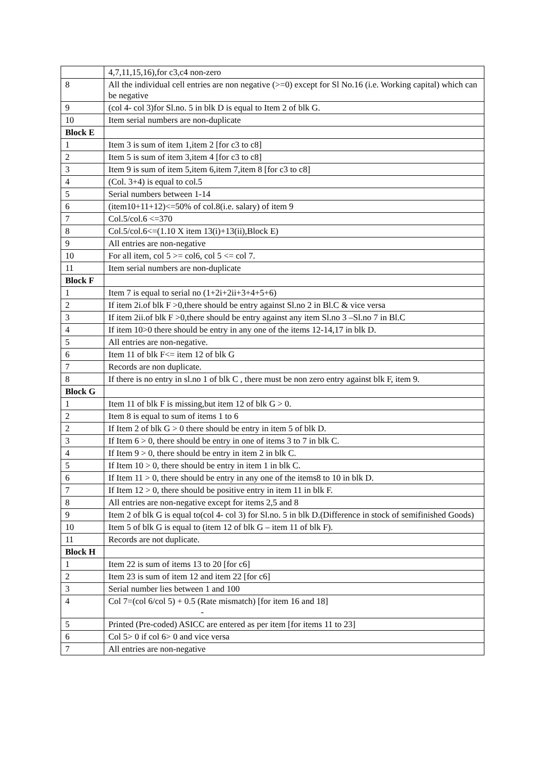| | 4,7,11,15,16),for c3,c4 non-zero |
| 8 | All the individual cell entries are non negative (>=0) except for Sl No.16 (i.e. Working capital) which can be negative |
| 9 | (col 4- col 3)for Sl.no. 5 in blk D is equal to Item 2 of blk G. |
| 10 | Item serial numbers are non-duplicate |
| Block E | |
| 1 | Item 3 is sum of item 1,item 2 [for c3 to c8] |
| 2 | Item 5 is sum of item 3,item 4 [for c3 to c8] |
| 3 | Item 9 is sum of item 5,item 6,item 7,item 8 [for c3 to c8] |
| 4 | (Col. 3+4) is equal to col.5 |
| 5 | Serial numbers between 1-14 |
| 6 | (item10+11+12)<=50% of col.8(i.e. salary) of item 9 |
| 7 | Col.5/col.6 <=370 |
| 8 | Col.5/col.6<=(1.10 X item 13(i)+13(ii),Block E) |
| 9 | All entries are non-negative |
| 10 | For all item, col 5 >= col6, col 5 <= col 7. |
| 11 | Item serial numbers are non-duplicate |
| Block F | |
| 1 | Item 7 is equal to serial no (1+2i+2ii+3+4+5+6) |
| 2 | If item 2i.of blk F >0,there should be entry against Sl.no 2 in Bl.C & vice versa |
| 3 | If item 2ii.of blk F >0,there should be entry against any item Sl.no 3 –Sl.no 7 in Bl.C |
| 4 | If item 10>0 there should be entry in any one of the items 12-14,17 in blk D. |
| 5 | All entries are non-negative. |
| 6 | Item 11 of blk F<= item 12 of blk G |
| 7 | Records are non duplicate. |
| 8 | If there is no entry in sl.no 1 of blk C , there must be non zero entry against blk F, item 9. |
| Block G | |
| 1 | Item 11 of blk F is missing,but item 12 of blk G > 0. |
| 2 | Item 8 is equal to sum of items 1 to 6 |
| 2 | If Item 2 of blk G > 0 there should be entry in item 5 of blk D. |
| 3 | If Item 6 > 0, there should be entry in one of items 3 to 7 in blk C. |
| 4 | If Item 9 > 0, there should be entry in item 2 in blk C. |
| 5 | If Item 10 > 0, there should be entry in item 1 in blk C. |
| 6 | If Item 11 > 0, there should be entry in any one of the items8 to 10 in blk D. |
| 7 | If Item 12 > 0, there should be positive entry in item 11 in blk F. |
| 8 | All entries are non-negative except for items 2,5 and 8 |
| 9 | Item 2 of blk G is equal to(col 4- col 3) for Sl.no. 5 in blk D.(Difference in stock of semifinished Goods) |
| 10 | Item 5 of blk G is equal to (item 12 of blk G – item 11 of blk F). |
| 11 | Records are not duplicate. |
| Block H | |
| 1 | Item 22 is sum of items 13 to 20 [for c6] |
| 2 | Item 23 is sum of item 12 and item 22 [for c6] |
| 3 | Serial number lies between 1 and 100 |
| 4 | Col 7=(col 6/col 5) + 0.5 (Rate mismatch) [for item 16 and 18] - |
| 5 | Printed (Pre-coded) ASICC are entered as per item [for items 11 to 23] |
| 6 | Col 5> 0 if col 6> 0 and vice versa |
| 7 | All entries are non-negative |